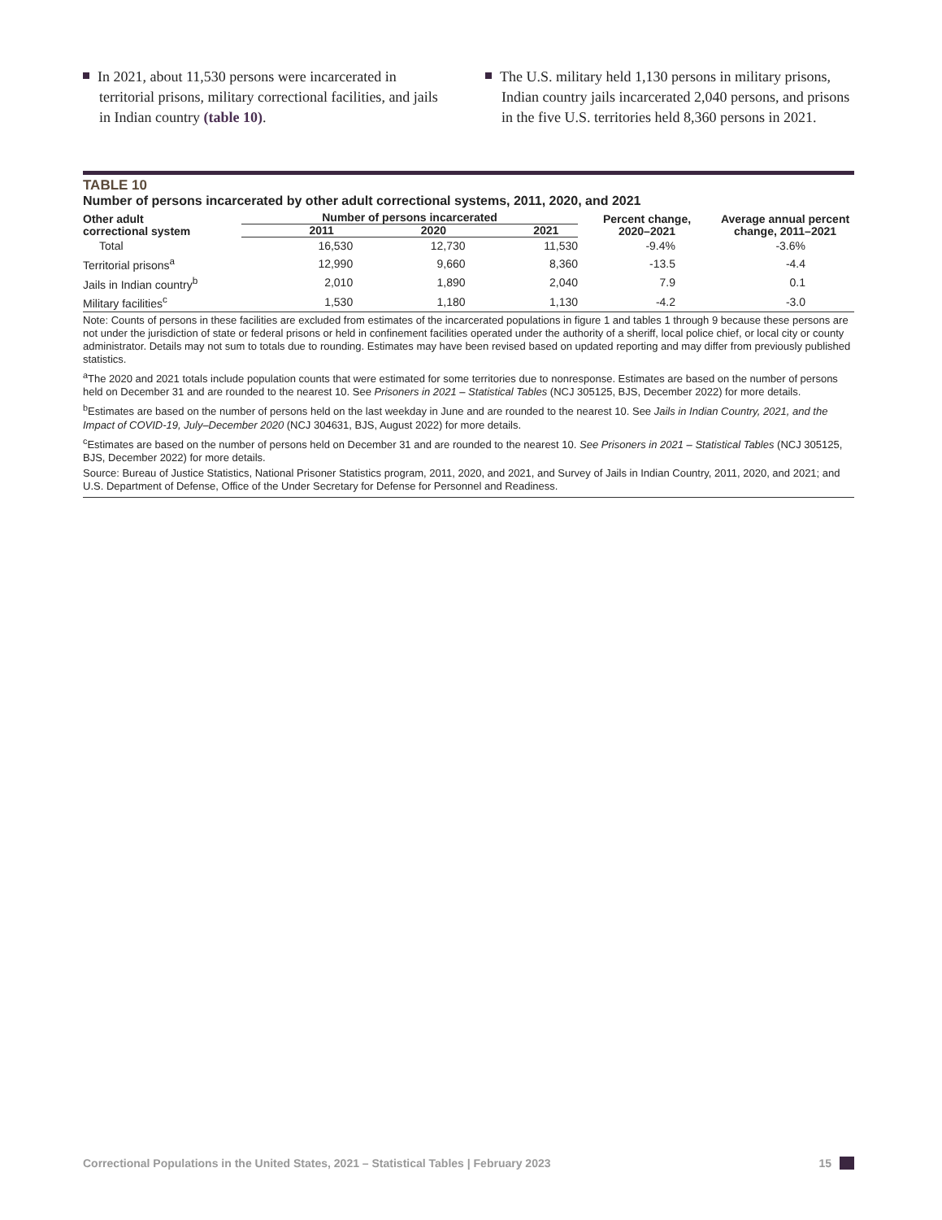In 2021, about 11,530 persons were incarcerated in territorial prisons, military correctional facilities, and jails in Indian country (table 10).
The U.S. military held 1,130 persons in military prisons, Indian country jails incarcerated 2,040 persons, and prisons in the five U.S. territories held 8,360 persons in 2021.
TABLE 10
Number of persons incarcerated by other adult correctional systems, 2011, 2020, and 2021
| Other adult correctional system | Number of persons incarcerated | | | Percent change, 2020–2021 | Average annual percent change, 2011–2021 |
| --- | --- | --- | --- | --- | --- |
| | 2011 | 2020 | 2021 | | |
| Total | 16,530 | 12,730 | 11,530 | -9.4% | -3.6% |
| Territorial prisons<sup>a</sup> | 12,990 | 9,660 | 8,360 | -13.5 | -4.4 |
| Jails in Indian country<sup>b</sup> | 2,010 | 1,890 | 2,040 | 7.9 | 0.1 |
| Military facilities<sup>c</sup> | 1,530 | 1,180 | 1,130 | -4.2 | -3.0 |
Note: Counts of persons in these facilities are excluded from estimates of the incarcerated populations in figure 1 and tables 1 through 9 because these persons are not under the jurisdiction of state or federal prisons or held in confinement facilities operated under the authority of a sheriff, local police chief, or local city or county administrator. Details may not sum to totals due to rounding. Estimates may have been revised based on updated reporting and may differ from previously published statistics.
<sup>a</sup> The 2020 and 2021 totals include population counts that were estimated for some territories due to nonresponse. Estimates are based on the number of persons held on December 31 and are rounded to the nearest 10. See Prisoners in 2021 – Statistical Tables (NCJ 305125, BJS, December 2022) for more details.
<sup>b</sup> Estimates are based on the number of persons held on the last weekday in June and are rounded to the nearest 10. See Jails in Indian Country, 2021, and the Impact of COVID-19, July–December 2020 (NCJ 304631, BJS, August 2022) for more details.
<sup>c</sup> Estimates are based on the number of persons held on December 31 and are rounded to the nearest 10. See Prisoners in 2021 – Statistical Tables (NCJ 305125, BJS, December 2022) for more details.
Source: Bureau of Justice Statistics, National Prisoner Statistics program, 2011, 2020, and 2021, and Survey of Jails in Indian Country, 2011, 2020, and 2021; and U.S. Department of Defense, Office of the Under Secretary for Defense for Personnel and Readiness.
Correctional Populations in the United States, 2021 – Statistical Tables | February 2023
15